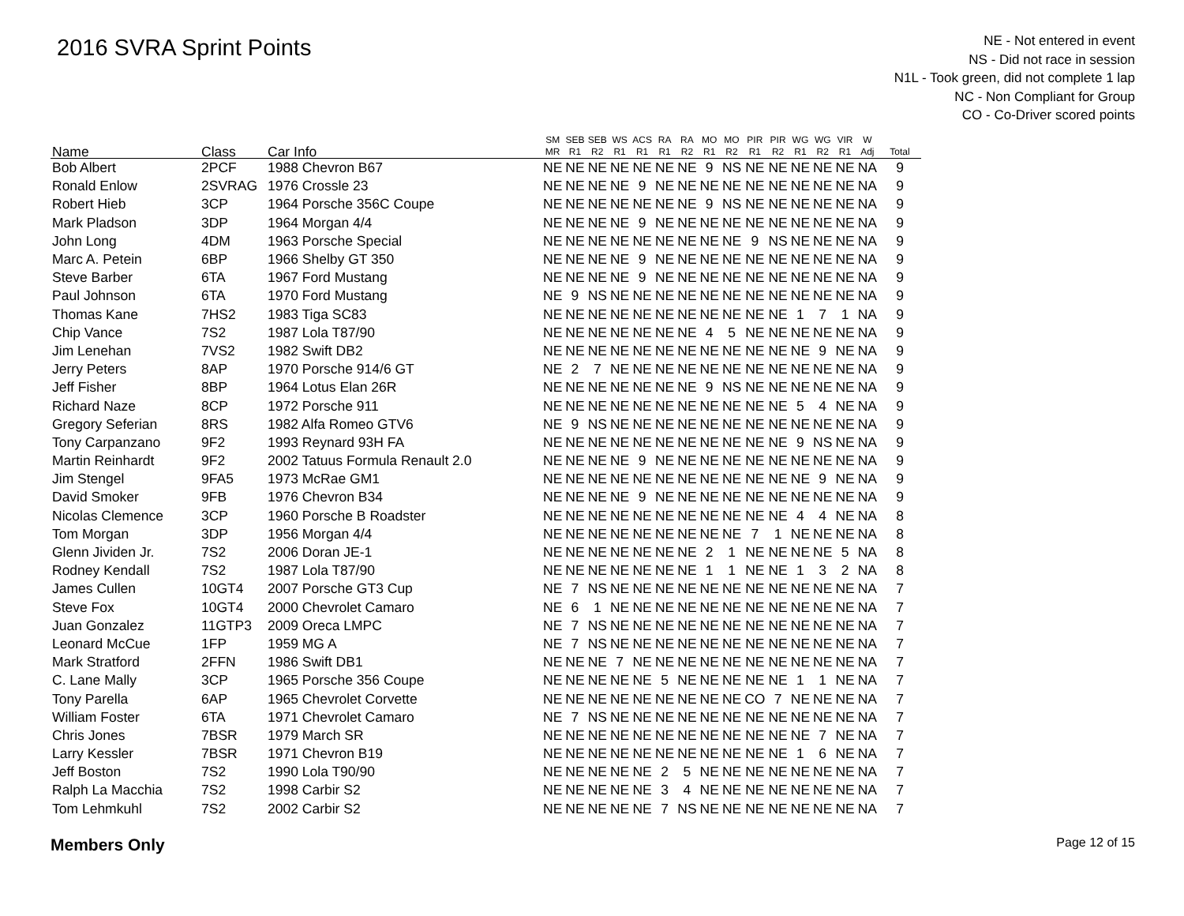2016 SVRA Sprint Points
NE - Not entered in event
NS - Did not race in session
N1L - Took green, did not complete 1 lap
NC - Non Compliant for Group
CO - Co-Driver scored points
| Name | Class | Car Info | SM MR | SEB R1 | SEB R2 | WS R1 | ACS R1 | RA R1 | RA R2 | MO R1 | MO R2 | PIR R1 | PIR R2 | WG R1 | WG R2 | VIR R1 | W Adj | Total |
| --- | --- | --- | --- | --- | --- | --- | --- | --- | --- | --- | --- | --- | --- | --- | --- | --- | --- | --- |
| Bob Albert | 2PCF | 1988 Chevron B67 | NE | NE | NE | NE | NE | NE | NE | 9 | NS | NE | NE | NE | NE | NE | NA | 9 |
| Ronald Enlow | 2SVRAG | 1976 Crossle 23 | NE | NE | NE | NE | 9 | NE | NE | NE | NE | NE | NE | NE | NE | NE | NA | 9 |
| Robert Hieb | 3CP | 1964 Porsche 356C Coupe | NE | NE | NE | NE | NE | NE | NE | 9 | NS | NE | NE | NE | NE | NE | NA | 9 |
| Mark Pladson | 3DP | 1964 Morgan 4/4 | NE | NE | NE | NE | 9 | NE | NE | NE | NE | NE | NE | NE | NE | NE | NA | 9 |
| John Long | 4DM | 1963 Porsche Special | NE | NE | NE | NE | NE | NE | NE | NE | NE | 9 | NS | NE | NE | NE | NA | 9 |
| Marc A. Petein | 6BP | 1966 Shelby GT 350 | NE | NE | NE | NE | 9 | NE | NE | NE | NE | NE | NE | NE | NE | NE | NA | 9 |
| Steve Barber | 6TA | 1967 Ford Mustang | NE | NE | NE | NE | 9 | NE | NE | NE | NE | NE | NE | NE | NE | NE | NA | 9 |
| Paul Johnson | 6TA | 1970 Ford Mustang | NE | 9 | NS | NE | NE | NE | NE | NE | NE | NE | NE | NE | NE | NE | NA | 9 |
| Thomas Kane | 7HS2 | 1983 Tiga SC83 | NE | NE | NE | NE | NE | NE | NE | NE | NE | NE | NE | 1 | 7 | 1 | NA | 9 |
| Chip Vance | 7S2 | 1987 Lola T87/90 | NE | NE | NE | NE | NE | NE | NE | 4 | 5 | NE | NE | NE | NE | NE | NA | 9 |
| Jim Lenehan | 7VS2 | 1982 Swift DB2 | NE | NE | NE | NE | NE | NE | NE | NE | NE | NE | NE | NE | 9 | NE | NA | 9 |
| Jerry Peters | 8AP | 1970 Porsche 914/6 GT | NE | 2 | 7 | NE | NE | NE | NE | NE | NE | NE | NE | NE | NE | NE | NA | 9 |
| Jeff Fisher | 8BP | 1964 Lotus Elan 26R | NE | NE | NE | NE | NE | NE | NE | 9 | NS | NE | NE | NE | NE | NE | NA | 9 |
| Richard Naze | 8CP | 1972 Porsche 911 | NE | NE | NE | NE | NE | NE | NE | NE | NE | NE | NE | 5 | 4 | NE | NA | 9 |
| Gregory Seferian | 8RS | 1982 Alfa Romeo GTV6 | NE | 9 | NS | NE | NE | NE | NE | NE | NE | NE | NE | NE | NE | NE | NA | 9 |
| Tony Carpanzano | 9F2 | 1993 Reynard 93H FA | NE | NE | NE | NE | NE | NE | NE | NE | NE | NE | NE | 9 | NS | NE | NA | 9 |
| Martin Reinhardt | 9F2 | 2002 Tatuus Formula Renault 2.0 | NE | NE | NE | NE | 9 | NE | NE | NE | NE | NE | NE | NE | NE | NE | NA | 9 |
| Jim Stengel | 9FA5 | 1973 McRae GM1 | NE | NE | NE | NE | NE | NE | NE | NE | NE | NE | NE | NE | 9 | NE | NA | 9 |
| David Smoker | 9FB | 1976 Chevron B34 | NE | NE | NE | NE | 9 | NE | NE | NE | NE | NE | NE | NE | NE | NE | NA | 9 |
| Nicolas Clemence | 3CP | 1960 Porsche B Roadster | NE | NE | NE | NE | NE | NE | NE | NE | NE | NE | NE | 4 | 4 | NE | NA | 8 |
| Tom Morgan | 3DP | 1956 Morgan 4/4 | NE | NE | NE | NE | NE | NE | NE | NE | NE | 7 | 1 | NE | NE | NE | NA | 8 |
| Glenn Jividen Jr. | 7S2 | 2006 Doran JE-1 | NE | NE | NE | NE | NE | NE | NE | 2 | 1 | NE | NE | NE | NE | 5 | NA | 8 |
| Rodney Kendall | 7S2 | 1987 Lola T87/90 | NE | NE | NE | NE | NE | NE | NE | 1 | 1 | NE | NE | 1 | 3 | 2 | NA | 8 |
| James Cullen | 10GT4 | 2007 Porsche GT3 Cup | NE | 7 | NS | NE | NE | NE | NE | NE | NE | NE | NE | NE | NE | NE | NA | 7 |
| Steve Fox | 10GT4 | 2000 Chevrolet Camaro | NE | 6 | 1 | NE | NE | NE | NE | NE | NE | NE | NE | NE | NE | NE | NA | 7 |
| Juan Gonzalez | 11GTP3 | 2009 Oreca LMPC | NE | 7 | NS | NE | NE | NE | NE | NE | NE | NE | NE | NE | NE | NE | NA | 7 |
| Leonard McCue | 1FP | 1959 MG A | NE | 7 | NS | NE | NE | NE | NE | NE | NE | NE | NE | NE | NE | NE | NA | 7 |
| Mark Stratford | 2FFN | 1986 Swift DB1 | NE | NE | NE | 7 | NE | NE | NE | NE | NE | NE | NE | NE | NE | NE | NA | 7 |
| C. Lane Mally | 3CP | 1965 Porsche 356 Coupe | NE | NE | NE | NE | NE | 5 | NE | NE | NE | NE | NE | 1 | 1 | NE | NA | 7 |
| Tony Parella | 6AP | 1965 Chevrolet Corvette | NE | NE | NE | NE | NE | NE | NE | NE | NE | CO | 7 | NE | NE | NE | NA | 7 |
| William Foster | 6TA | 1971 Chevrolet Camaro | NE | 7 | NS | NE | NE | NE | NE | NE | NE | NE | NE | NE | NE | NE | NA | 7 |
| Chris Jones | 7BSR | 1979 March SR | NE | NE | NE | NE | NE | NE | NE | NE | NE | NE | NE | NE | 7 | NE | NA | 7 |
| Larry Kessler | 7BSR | 1971 Chevron B19 | NE | NE | NE | NE | NE | NE | NE | NE | NE | NE | NE | 1 | 6 | NE | NA | 7 |
| Jeff Boston | 7S2 | 1990 Lola T90/90 | NE | NE | NE | NE | NE | 2 | 5 | NE | NE | NE | NE | NE | NE | NE | NA | 7 |
| Ralph La Macchia | 7S2 | 1998 Carbir S2 | NE | NE | NE | NE | NE | 3 | 4 | NE | NE | NE | NE | NE | NE | NE | NA | 7 |
| Tom Lehmkuhl | 7S2 | 2002 Carbir S2 | NE | NE | NE | NE | NE | 7 | NS | NE | NE | NE | NE | NE | NE | NE | NA | 7 |
Members Only Page 12 of 15